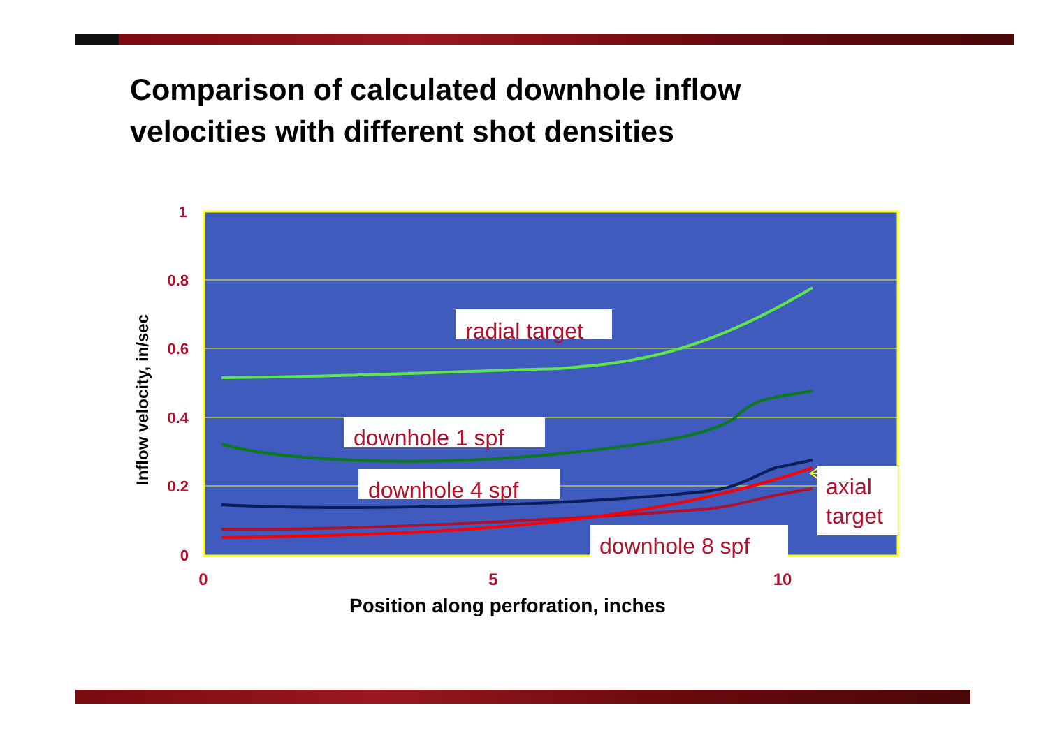Comparison of calculated downhole inflow
velocities with different shot densities
radial target
downhole 1 spf
downhole 4 spf
axial
target
downhole 8 spf
1
0.8
0.6
0.4
0.2
0
0
5
10
Inflow velocity, in/sec
Position along perforation, inches